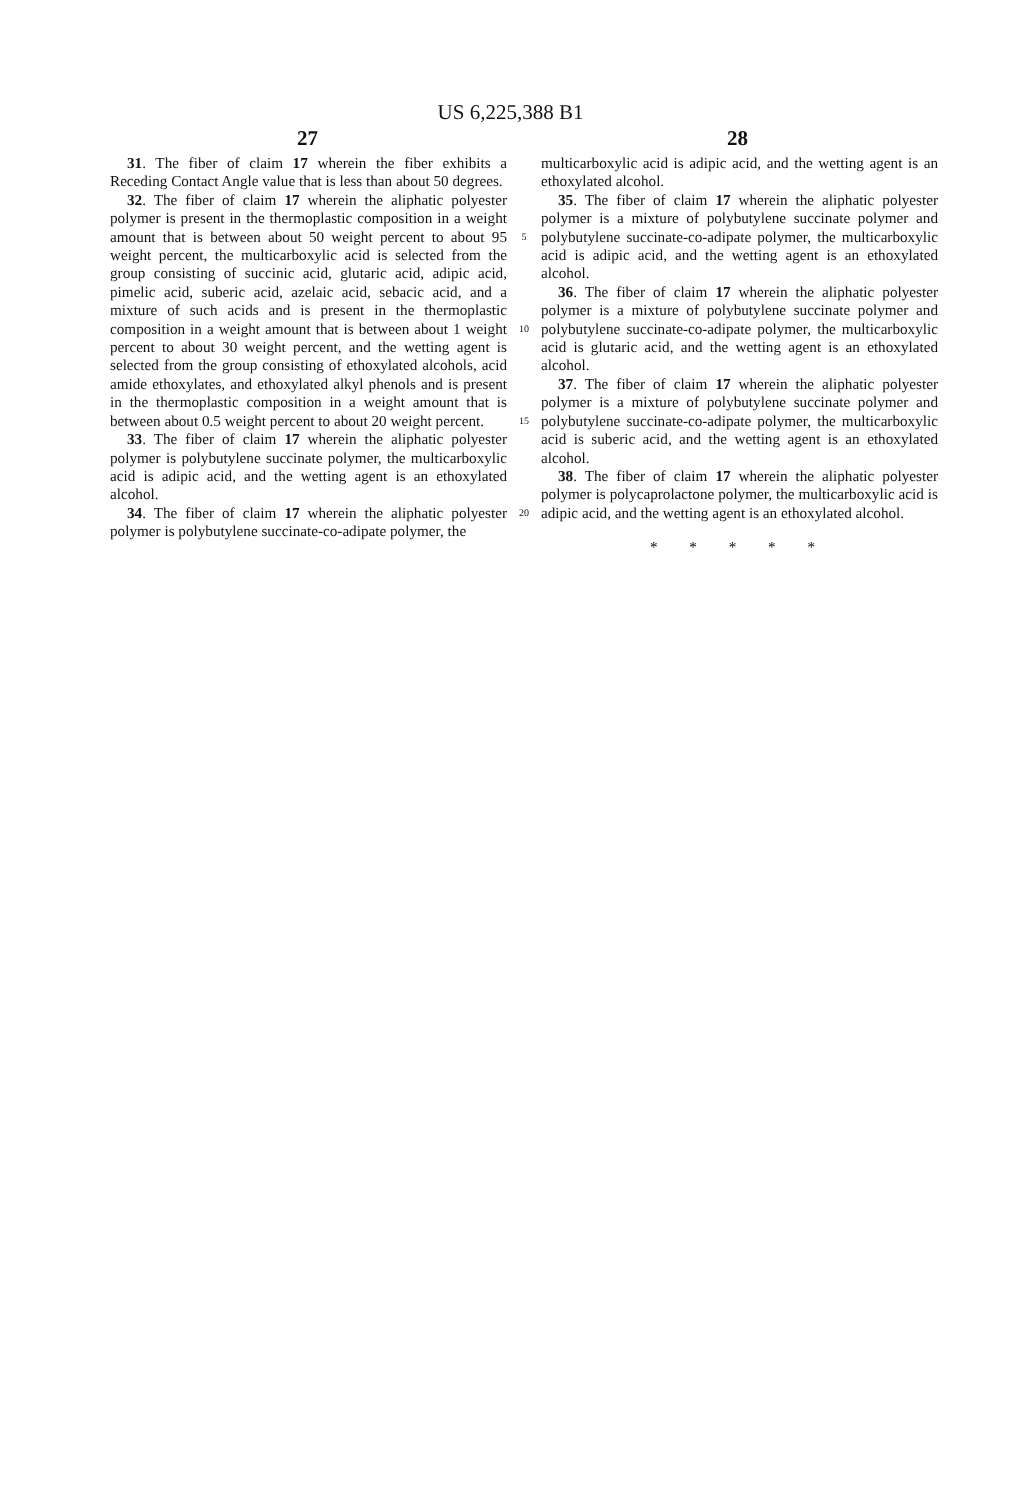US 6,225,388 B1
27 28
31. The fiber of claim 17 wherein the fiber exhibits a Receding Contact Angle value that is less than about 50 degrees.
32. The fiber of claim 17 wherein the aliphatic polyester polymer is present in the thermoplastic composition in a weight amount that is between about 50 weight percent to about 95 weight percent, the multicarboxylic acid is selected from the group consisting of succinic acid, glutaric acid, adipic acid, pimelic acid, suberic acid, azelaic acid, sebacic acid, and a mixture of such acids and is present in the thermoplastic composition in a weight amount that is between about 1 weight percent to about 30 weight percent, and the wetting agent is selected from the group consisting of ethoxylated alcohols, acid amide ethoxylates, and ethoxylated alkyl phenols and is present in the thermoplastic composition in a weight amount that is between about 0.5 weight percent to about 20 weight percent.
33. The fiber of claim 17 wherein the aliphatic polyester polymer is polybutylene succinate polymer, the multicarboxylic acid is adipic acid, and the wetting agent is an ethoxylated alcohol.
34. The fiber of claim 17 wherein the aliphatic polyester polymer is polybutylene succinate-co-adipate polymer, the
5
10
15
20
multicarboxylic acid is adipic acid, and the wetting agent is an ethoxylated alcohol.
35. The fiber of claim 17 wherein the aliphatic polyester polymer is a mixture of polybutylene succinate polymer and polybutylene succinate-co-adipate polymer, the multicarboxylic acid is adipic acid, and the wetting agent is an ethoxylated alcohol.
36. The fiber of claim 17 wherein the aliphatic polyester polymer is a mixture of polybutylene succinate polymer and polybutylene succinate-co-adipate polymer, the multicarboxylic acid is glutaric acid, and the wetting agent is an ethoxylated alcohol.
37. The fiber of claim 17 wherein the aliphatic polyester polymer is a mixture of polybutylene succinate polymer and polybutylene succinate-co-adipate polymer, the multicarboxylic acid is suberic acid, and the wetting agent is an ethoxylated alcohol.
38. The fiber of claim 17 wherein the aliphatic polyester polymer is polycaprolactone polymer, the multicarboxylic acid is adipic acid, and the wetting agent is an ethoxylated alcohol.
* * * * *